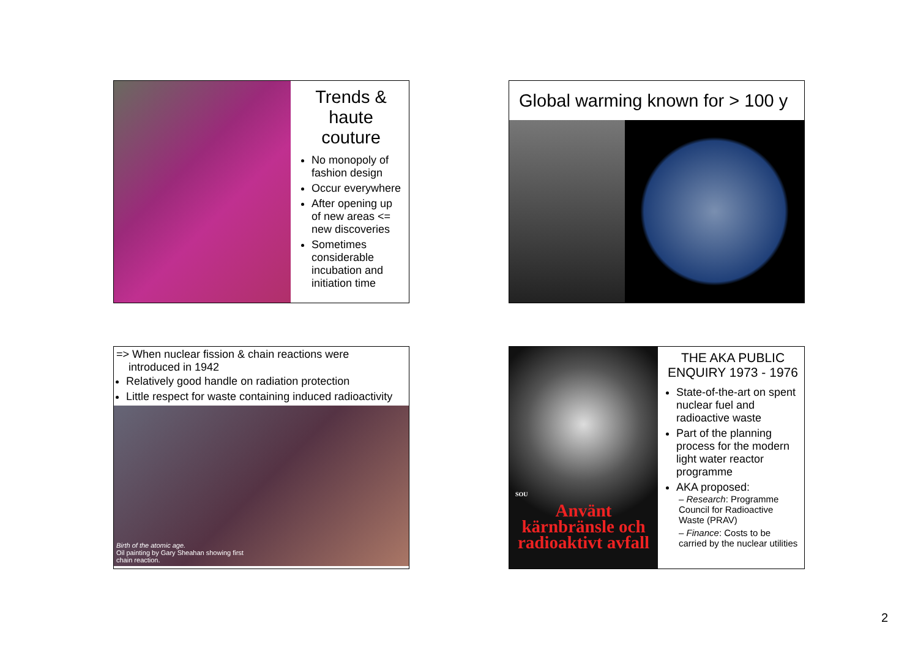Trends & haute couture
No monopoly of fashion design
Occur everywhere
After opening up of new areas <= new discoveries
Sometimes considerable incubation and initiation time
Global warming known for > 100 y
=> When nuclear fission & chain reactions were
introduced in 1942
Relatively good handle on radiation protection
Little respect for waste containing induced radioactivity
Birth of the atomic age.
Oil painting by Gary Sheahan showing first
chain reaction.
SOU
Använt kärnbränsle och radioaktivt avfall
THE AKA PUBLIC ENQUIRY 1973 - 1976
State-of-the-art on spent nuclear fuel and radioactive waste
Part of the planning process for the modern light water reactor programme
AKA proposed:
– Research: Programme Council for Radioactive Waste (PRAV)
– Finance: Costs to be carried by the nuclear utilities
2